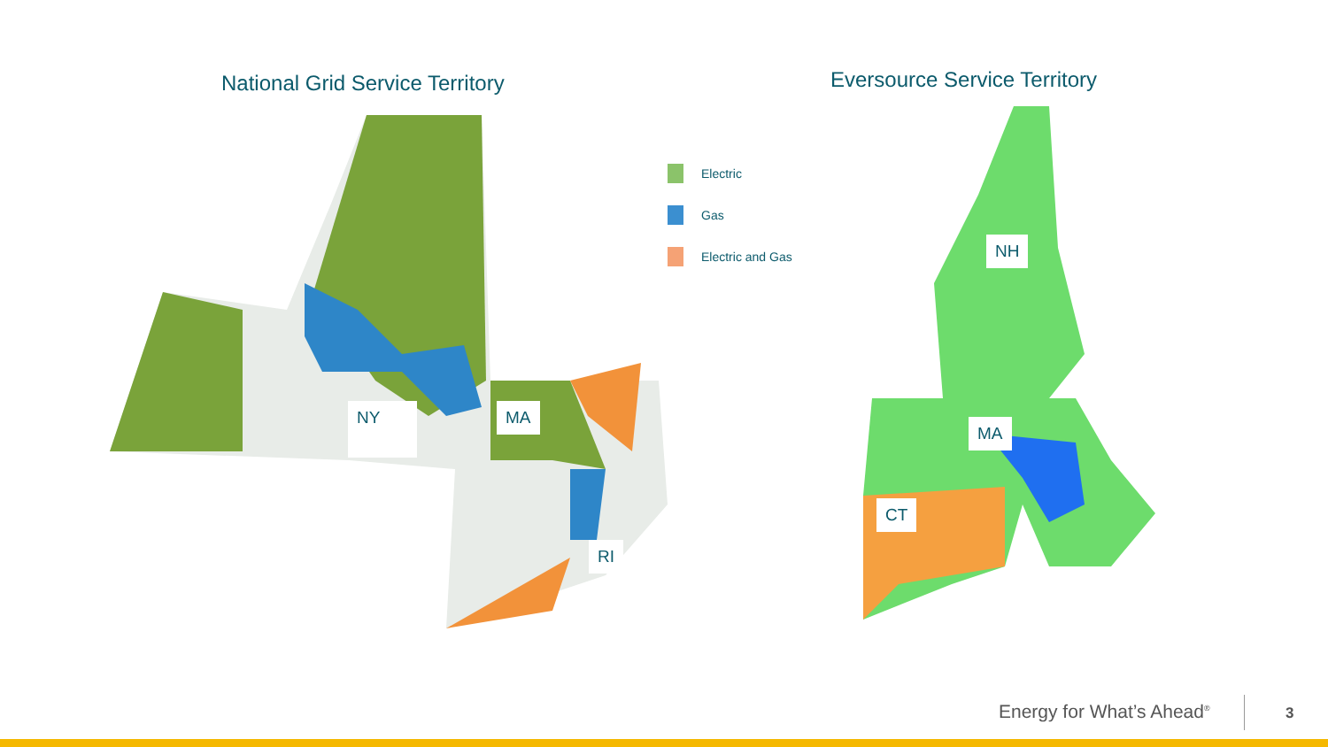National Grid Service Territory
Eversource Service Territory
NY MA
RI
Electric
Gas
Electric and Gas
NH
MA
CT
Energy for What’s Ahead<sup>®</sup> 3